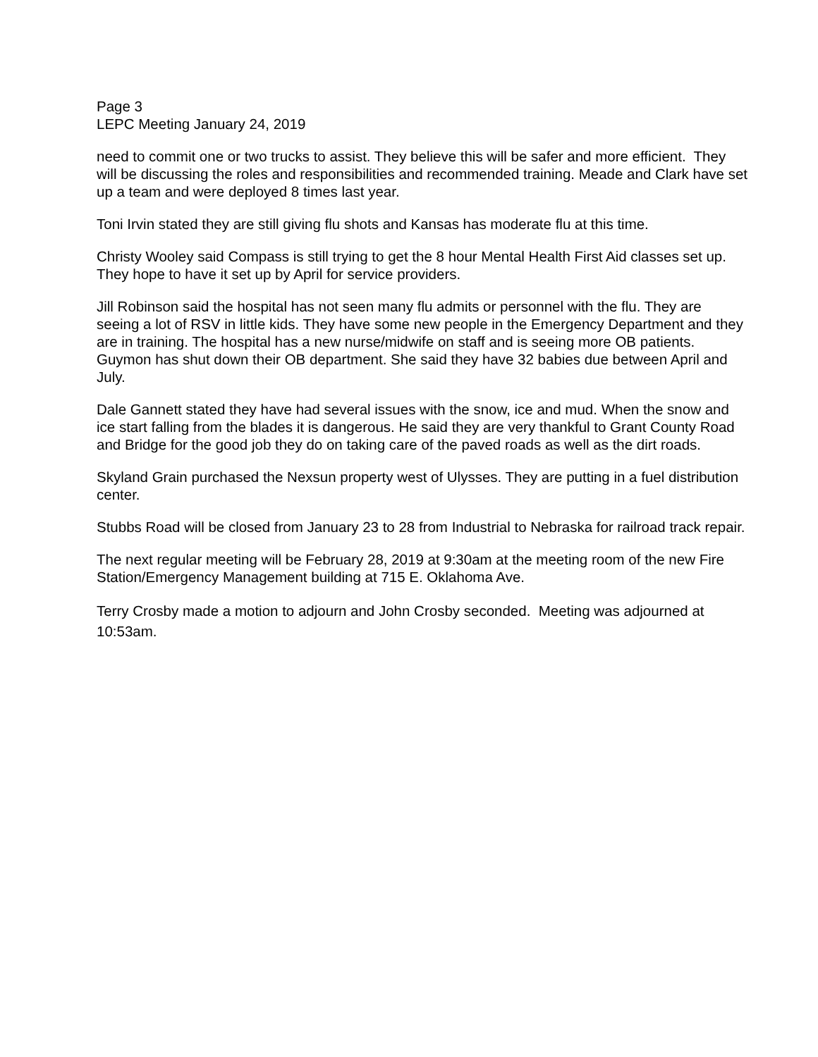Page 3
LEPC Meeting January 24, 2019
need to commit one or two trucks to assist. They believe this will be safer and more efficient. They will be discussing the roles and responsibilities and recommended training. Meade and Clark have set up a team and were deployed 8 times last year.
Toni Irvin stated they are still giving flu shots and Kansas has moderate flu at this time.
Christy Wooley said Compass is still trying to get the 8 hour Mental Health First Aid classes set up. They hope to have it set up by April for service providers.
Jill Robinson said the hospital has not seen many flu admits or personnel with the flu. They are seeing a lot of RSV in little kids. They have some new people in the Emergency Department and they are in training. The hospital has a new nurse/midwife on staff and is seeing more OB patients. Guymon has shut down their OB department. She said they have 32 babies due between April and July.
Dale Gannett stated they have had several issues with the snow, ice and mud. When the snow and ice start falling from the blades it is dangerous. He said they are very thankful to Grant County Road and Bridge for the good job they do on taking care of the paved roads as well as the dirt roads.
Skyland Grain purchased the Nexsun property west of Ulysses. They are putting in a fuel distribution center.
Stubbs Road will be closed from January 23 to 28 from Industrial to Nebraska for railroad track repair.
The next regular meeting will be February 28, 2019 at 9:30am at the meeting room of the new Fire Station/Emergency Management building at 715 E. Oklahoma Ave.
Terry Crosby made a motion to adjourn and John Crosby seconded. Meeting was adjourned at 10:53am.